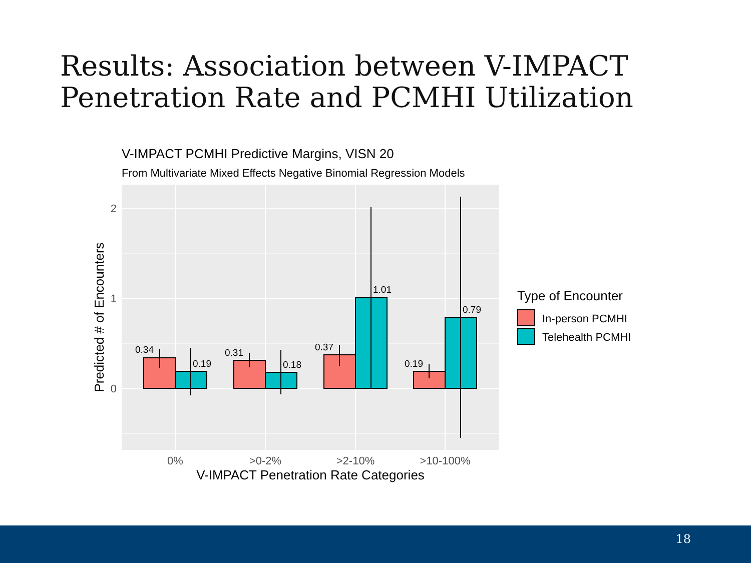Results: Association between V-IMPACT
Penetration Rate and PCMHI Utilization
V-IMPACT PCMHI Predictive Margins, VISN 20
From Multivariate Mixed Effects Negative Binomial Regression Models
0.34
0.19
0.31
0.18
0.37
1.01
0.19
0.79
2
1
0
0%
>0-2%
>2-10%
>10-100%
V-IMPACT Penetration Rate Categories
Predicted # of Encounters
Type of Encounter
In-person PCMHI
Telehealth PCMHI
18